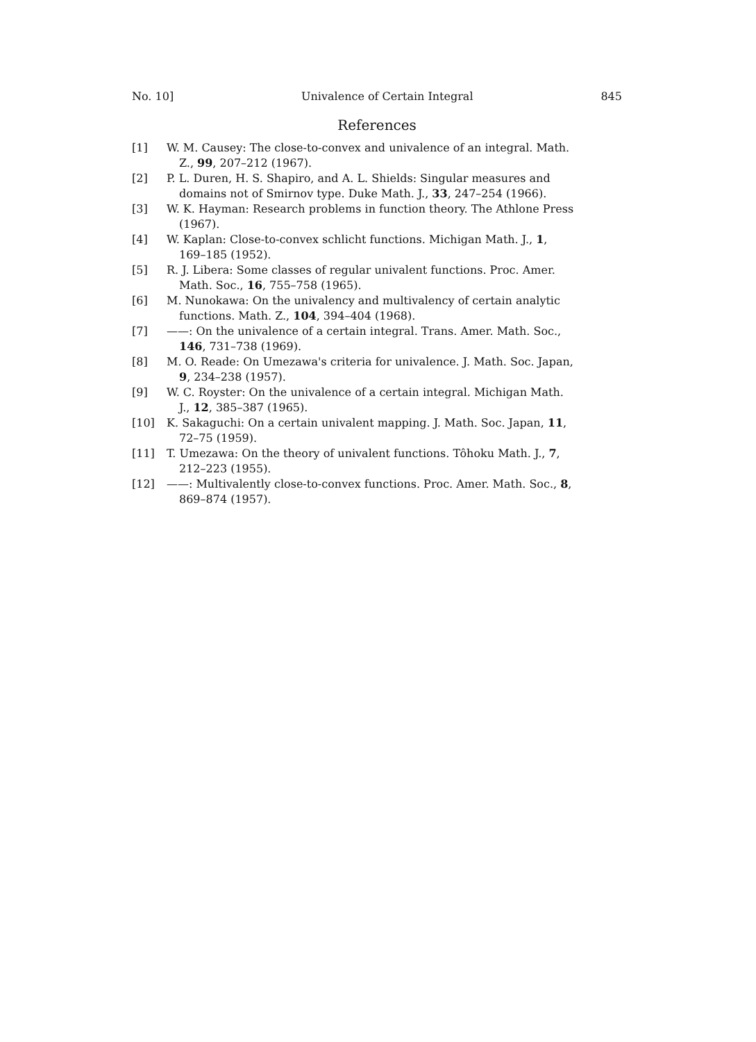No. 10] Univalence of Certain Integral 845
References
[1] W. M. Causey: The close-to-convex and univalence of an integral. Math.
Z., 99, 207–212 (1967).
[2] P. L. Duren, H. S. Shapiro, and A. L. Shields: Singular measures and
domains not of Smirnov type. Duke Math. J., 33, 247–254 (1966).
[3] W. K. Hayman: Research problems in function theory. The Athlone Press
(1967).
[4] W. Kaplan: Close-to-convex schlicht functions. Michigan Math. J., 1,
169–185 (1952).
[5] R. J. Libera: Some classes of regular univalent functions. Proc. Amer.
Math. Soc., 16, 755–758 (1965).
[6] M. Nunokawa: On the univalency and multivalency of certain analytic
functions. Math. Z., 104, 394–404 (1968).
[7] ——: On the univalence of a certain integral. Trans. Amer. Math. Soc.,
146, 731–738 (1969).
[8] M. O. Reade: On Umezawa's criteria for univalence. J. Math. Soc. Japan,
9, 234–238 (1957).
[9] W. C. Royster: On the univalence of a certain integral. Michigan Math.
J., 12, 385–387 (1965).
[10] K. Sakaguchi: On a certain univalent mapping. J. Math. Soc. Japan, 11,
72–75 (1959).
[11] T. Umezawa: On the theory of univalent functions. Tôhoku Math. J., 7,
212–223 (1955).
[12] ——: Multivalently close-to-convex functions. Proc. Amer. Math. Soc., 8,
869–874 (1957).